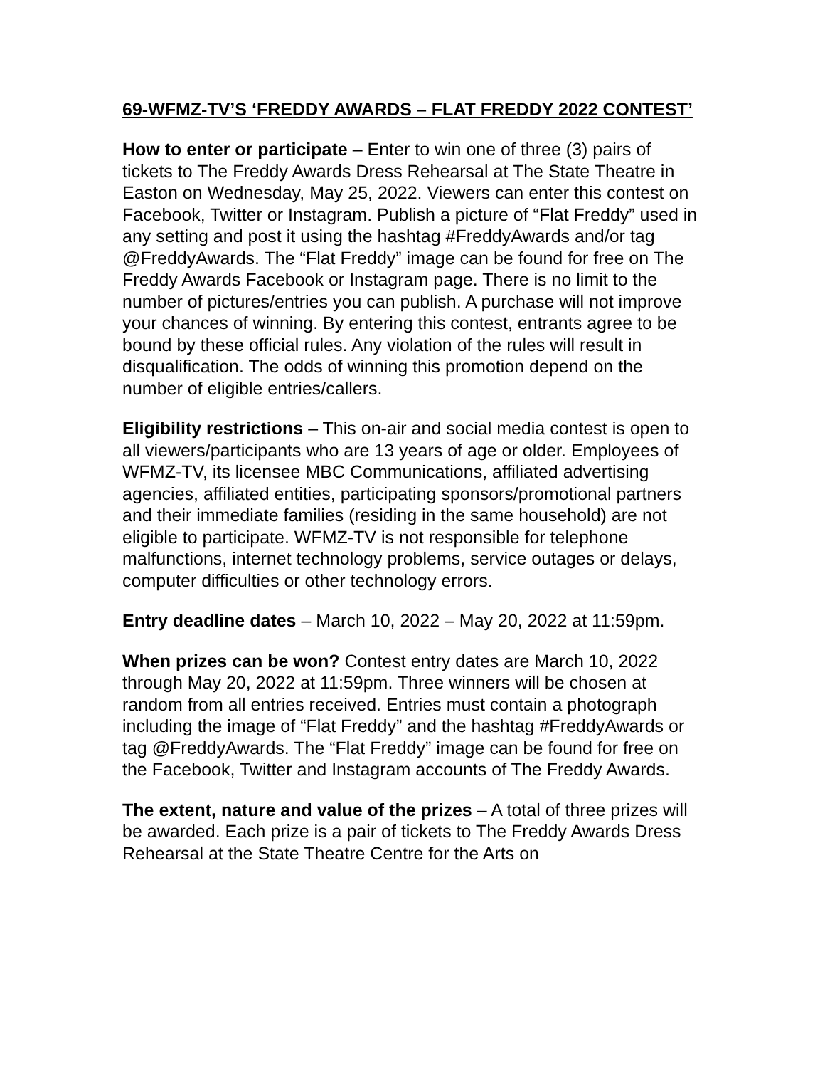69-WFMZ-TV’S ‘FREDDY AWARDS – FLAT FREDDY 2022 CONTEST’
How to enter or participate – Enter to win one of three (3) pairs of tickets to The Freddy Awards Dress Rehearsal at The State Theatre in Easton on Wednesday, May 25, 2022. Viewers can enter this contest on Facebook, Twitter or Instagram. Publish a picture of “Flat Freddy” used in any setting and post it using the hashtag #FreddyAwards and/or tag @FreddyAwards. The “Flat Freddy” image can be found for free on The Freddy Awards Facebook or Instagram page. There is no limit to the number of pictures/entries you can publish. A purchase will not improve your chances of winning. By entering this contest, entrants agree to be bound by these official rules. Any violation of the rules will result in disqualification. The odds of winning this promotion depend on the number of eligible entries/callers.
Eligibility restrictions – This on-air and social media contest is open to all viewers/participants who are 13 years of age or older. Employees of WFMZ-TV, its licensee MBC Communications, affiliated advertising agencies, affiliated entities, participating sponsors/promotional partners and their immediate families (residing in the same household) are not eligible to participate. WFMZ-TV is not responsible for telephone malfunctions, internet technology problems, service outages or delays, computer difficulties or other technology errors.
Entry deadline dates – March 10, 2022 – May 20, 2022 at 11:59pm.
When prizes can be won? Contest entry dates are March 10, 2022 through May 20, 2022 at 11:59pm. Three winners will be chosen at random from all entries received. Entries must contain a photograph including the image of “Flat Freddy” and the hashtag #FreddyAwards or tag @FreddyAwards. The “Flat Freddy” image can be found for free on the Facebook, Twitter and Instagram accounts of The Freddy Awards.
The extent, nature and value of the prizes – A total of three prizes will be awarded. Each prize is a pair of tickets to The Freddy Awards Dress Rehearsal at the State Theatre Centre for the Arts on